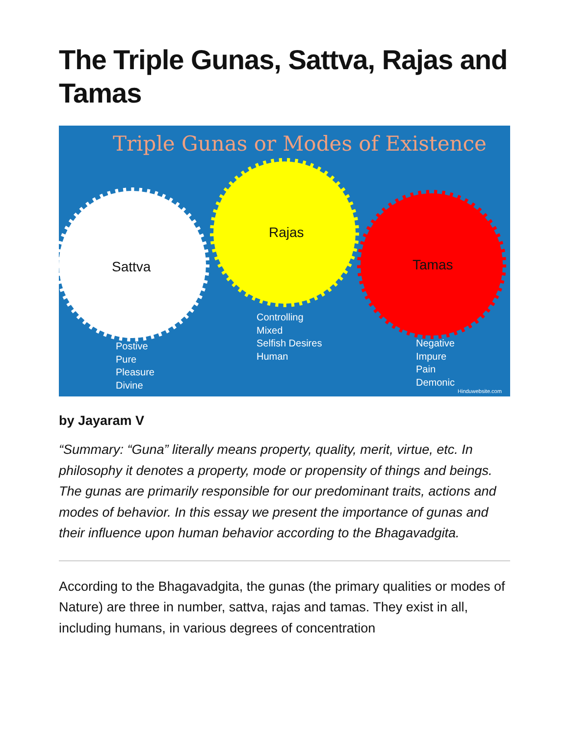The Triple Gunas, Sattva, Rajas and Tamas
Triple Gunas or Modes of Existence
Sattva
Rajas
Tamas
Postive
Pure
Pleasure
Divine
Controlling
Mixed
Selfish Desires
Human
Negative
Impure
Pain
Demonic
Hinduwebsite.com
by Jayaram V
“Summary: “Guna” literally means property, quality, merit, virtue, etc. In philosophy it denotes a property, mode or propensity of things and beings. The gunas are primarily responsible for our predominant traits, actions and modes of behavior. In this essay we present the importance of gunas and their influence upon human behavior according to the Bhagavadgita.
According to the Bhagavadgita, the gunas (the primary qualities or modes of Nature) are three in number, sattva, rajas and tamas. They exist in all, including humans, in various degrees of concentration